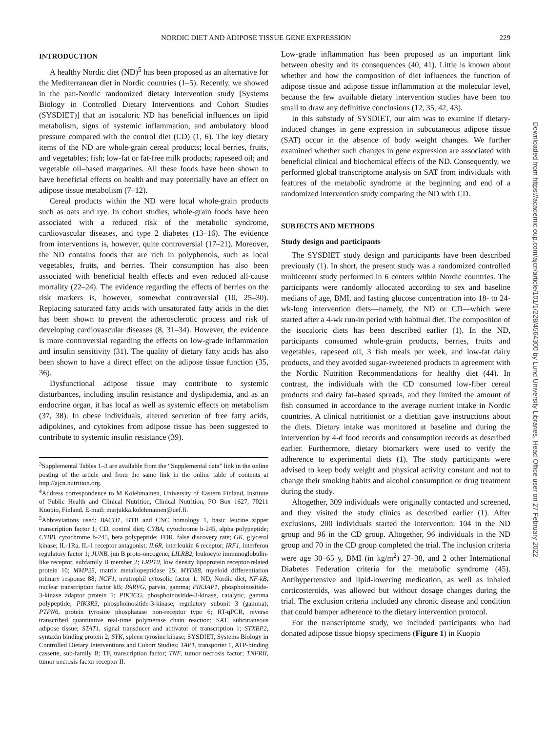NORDIC DIET AND ADIPOSE TISSUE GENE EXPRESSION 229
INTRODUCTION
A healthy Nordic diet (ND)<sup>5</sup> has been proposed as an alternative for the Mediterranean diet in Nordic countries (1–5). Recently, we showed in the pan-Nordic randomized dietary intervention study [Systems Biology in Controlled Dietary Interventions and Cohort Studies (SYSDIET)] that an isocaloric ND has beneficial influences on lipid metabolism, signs of systemic inflammation, and ambulatory blood pressure compared with the control diet (CD) (1, 6). The key dietary items of the ND are whole-grain cereal products; local berries, fruits, and vegetables; fish; low-fat or fat-free milk products; rapeseed oil; and vegetable oil–based margarines. All these foods have been shown to have beneficial effects on health and may potentially have an effect on adipose tissue metabolism (7–12).
Cereal products within the ND were local whole-grain products such as oats and rye. In cohort studies, whole-grain foods have been associated with a reduced risk of the metabolic syndrome, cardiovascular diseases, and type 2 diabetes (13–16). The evidence from interventions is, however, quite controversial (17–21). Moreover, the ND contains foods that are rich in polyphenols, such as local vegetables, fruits, and berries. Their consumption has also been associated with beneficial health effects and even reduced all-cause mortality (22–24). The evidence regarding the effects of berries on the risk markers is, however, somewhat controversial (10, 25–30). Replacing saturated fatty acids with unsaturated fatty acids in the diet has been shown to prevent the atherosclerotic process and risk of developing cardiovascular diseases (8, 31–34). However, the evidence is more controversial regarding the effects on low-grade inflammation and insulin sensitivity (31). The quality of dietary fatty acids has also been shown to have a direct effect on the adipose tissue function (35, 36).
Dysfunctional adipose tissue may contribute to systemic disturbances, including insulin resistance and dyslipidemia, and as an endocrine organ, it has local as well as systemic effects on metabolism (37, 38). In obese individuals, altered secretion of free fatty acids, adipokines, and cytokines from adipose tissue has been suggested to contribute to systemic insulin resistance (39).
<sup>3</sup> Supplemental Tables 1–3 are available from the “Supplemental data” link in the online posting of the article and from the same link in the online table of contents at http://ajcn.nutrition.org.
<sup>4</sup> Address correspondence to M Kolehmainen, University of Eastern Finland, Institute of Public Health and Clinical Nutrition, Clinical Nutrition, PO Box 1627, 70211 Kuopio, Finland. E-mail: marjukka.kolehmainen@uef.fi.
<sup>5</sup> Abbreviations used: BACH1, BTB and CNC homology 1, basic leucine zipper transcription factor 1; CD, control diet; CYBA, cytochrome b-245, alpha polypeptide; CYBB, cytochrome b-245, beta polypeptide; FDR, false discovery rate; GK, glycerol kinase; IL-1Ra, IL-1 receptor antagonist; IL6R, interleukin 6 receptor; IRF1, interferon regulatory factor 1; JUNB, jun B proto-oncogene; LILRB2, leukocyte immunoglobulin-like receptor, subfamily B member 2; LRP10, low density lipoprotein receptor-related protein 10; MMP25, matrix metallopeptidase 25; MYD88, myeloid differentiation primary response 88; NCF1, neutrophil cytosolic factor 1; ND, Nordic diet; NF-kB, nuclear transcription factor kB; PARVG, parvin, gamma; PIK3AP1, phosphoinositide-3-kinase adaptor protein 1; PIK3CG, phosphoinositide-3-kinase, catalytic, gamma polypeptide; PIK3R3, phosphoinositide-3-kinase, regulatory subunit 3 (gamma); PTPN6, protein tyrosine phosphatase non-receptor type 6; RT-qPCR, reverse transcribed quantitative real-time polymerase chain reaction; SAT, subcutaneous adipose tissue; STAT1, signal transducer and activator of transcription 1; STXBP2, syntaxin binding protein 2; SYK, spleen tyrosine kinase; SYSDIET, Systems Biology in Controlled Dietary Interventions and Cohort Studies; TAP1, transporter 1, ATP-binding cassette, sub-family B; TF, transcription factor; TNF, tumor necrosis factor; TNFRII, tumor necrosis factor receptor II.
Low-grade inflammation has been proposed as an important link between obesity and its consequences (40, 41). Little is known about whether and how the composition of diet influences the function of adipose tissue and adipose tissue inflammation at the molecular level, because the few available dietary intervention studies have been too small to draw any definitive conclusions (12, 35, 42, 43).
In this substudy of SYSDIET, our aim was to examine if dietary-induced changes in gene expression in subcutaneous adipose tissue (SAT) occur in the absence of body weight changes. We further examined whether such changes in gene expression are associated with beneficial clinical and biochemical effects of the ND. Consequently, we performed global transcriptome analysis on SAT from individuals with features of the metabolic syndrome at the beginning and end of a randomized intervention study comparing the ND with CD.
SUBJECTS AND METHODS
Study design and participants
The SYSDIET study design and participants have been described previously (1). In short, the present study was a randomized controlled multicenter study performed in 6 centers within Nordic countries. The participants were randomly allocated according to sex and baseline medians of age, BMI, and fasting glucose concentration into 18- to 24-wk-long intervention diets—namely, the ND or CD—which were started after a 4-wk run-in period with habitual diet. The composition of the isocaloric diets has been described earlier (1). In the ND, participants consumed whole-grain products, berries, fruits and vegetables, rapeseed oil, 3 fish meals per week, and low-fat dairy products, and they avoided sugar-sweetened products in agreement with the Nordic Nutrition Recommendations for healthy diet (44). In contrast, the individuals with the CD consumed low-fiber cereal products and dairy fat–based spreads, and they limited the amount of fish consumed in accordance to the average nutrient intake in Nordic countries. A clinical nutritionist or a dietitian gave instructions about the diets. Dietary intake was monitored at baseline and during the intervention by 4-d food records and consumption records as described earlier. Furthermore, dietary biomarkers were used to verify the adherence to experimental diets (1). The study participants were advised to keep body weight and physical activity constant and not to change their smoking habits and alcohol consumption or drug treatment during the study.
Altogether, 309 individuals were originally contacted and screened, and they visited the study clinics as described earlier (1). After exclusions, 200 individuals started the intervention: 104 in the ND group and 96 in the CD group. Altogether, 96 individuals in the ND group and 70 in the CD group completed the trial. The inclusion criteria were age 30–65 y, BMI (in kg/m<sup>2</sup>) 27–38, and 2 other International Diabetes Federation criteria for the metabolic syndrome (45). Antihypertensive and lipid-lowering medication, as well as inhaled corticosteroids, was allowed but without dosage changes during the trial. The exclusion criteria included any chronic disease and condition that could hamper adherence to the dietary intervention protocol.
For the transcriptome study, we included participants who had donated adipose tissue biopsy specimens (Figure 1) in Kuopio
Downloaded from https://academic.oup.com/ajcn/article/101/1/228/4564300 by Lund University Libraries, Head Office user on 27 February 2022